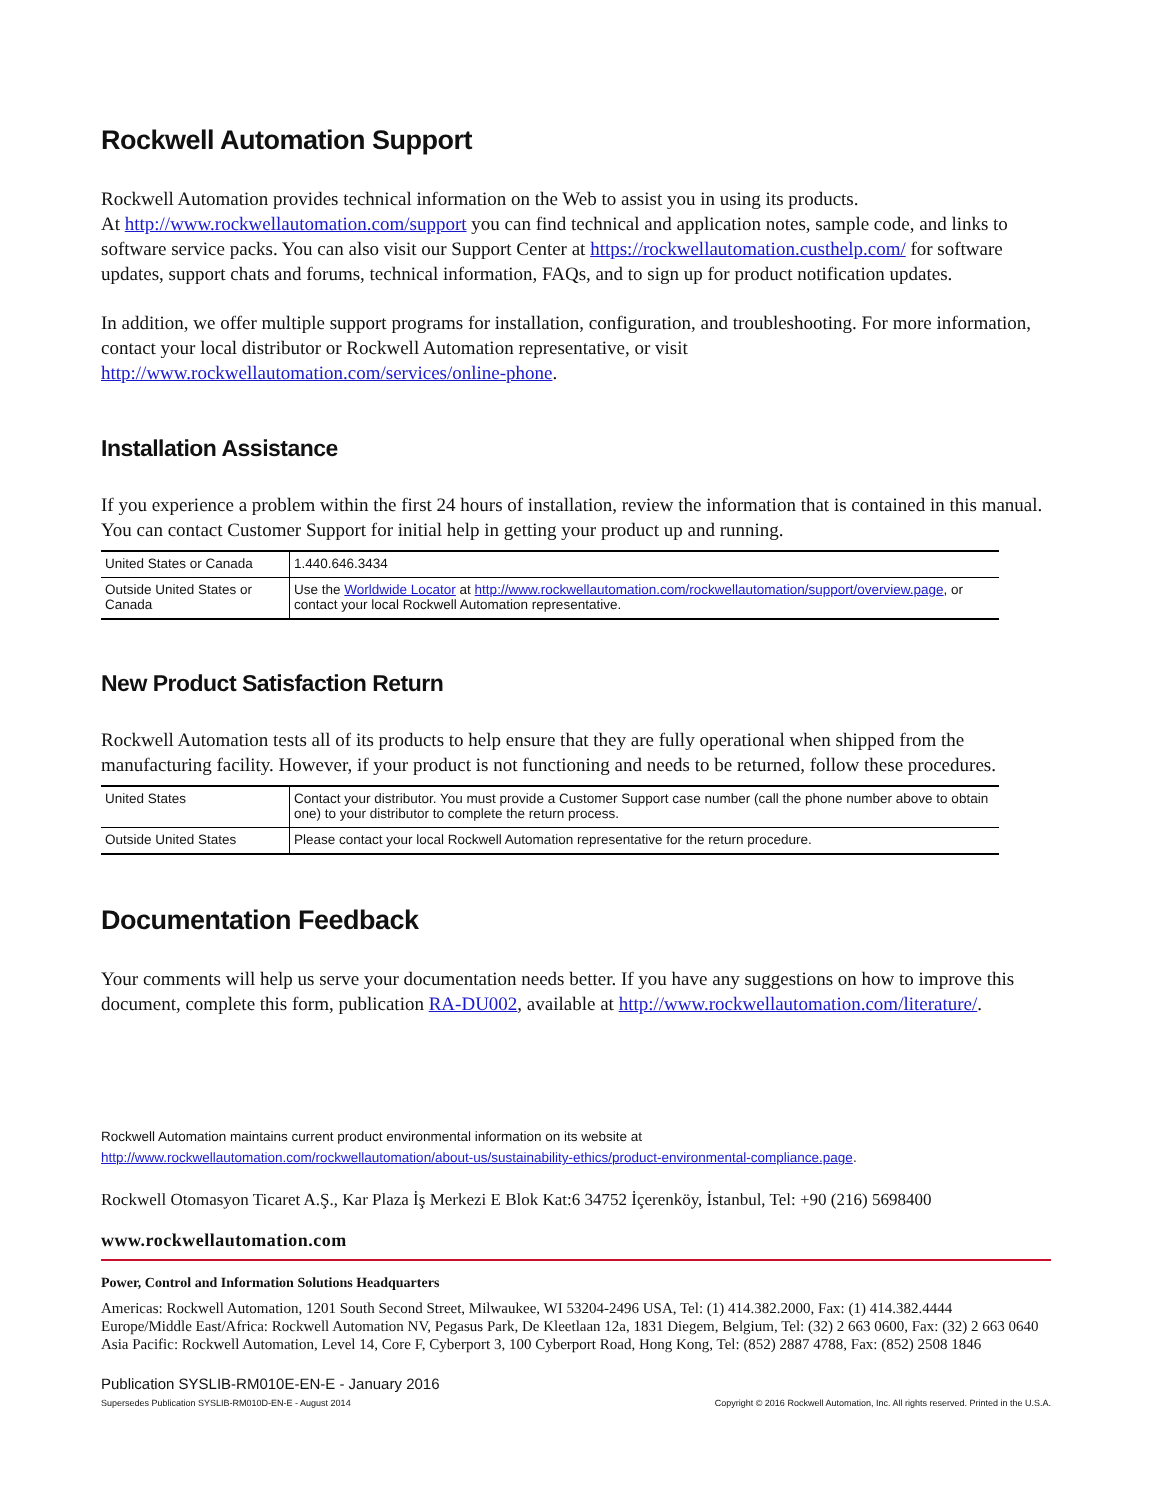Rockwell Automation Support
Rockwell Automation provides technical information on the Web to assist you in using its products.
At http://www.rockwellautomation.com/support you can find technical and application notes, sample code, and links to software service packs. You can also visit our Support Center at https://rockwellautomation.custhelp.com/ for software updates, support chats and forums, technical information, FAQs, and to sign up for product notification updates.
In addition, we offer multiple support programs for installation, configuration, and troubleshooting. For more information, contact your local distributor or Rockwell Automation representative, or visit http://www.rockwellautomation.com/services/online-phone.
Installation Assistance
If you experience a problem within the first 24 hours of installation, review the information that is contained in this manual. You can contact Customer Support for initial help in getting your product up and running.
| United States or Canada | 1.440.646.3434 |
| Outside United States or Canada | Use the Worldwide Locator at http://www.rockwellautomation.com/rockwellautomation/support/overview.page , or contact your local Rockwell Automation representative. |
New Product Satisfaction Return
Rockwell Automation tests all of its products to help ensure that they are fully operational when shipped from the manufacturing facility. However, if your product is not functioning and needs to be returned, follow these procedures.
| United States | Contact your distributor. You must provide a Customer Support case number (call the phone number above to obtain one) to your distributor to complete the return process. |
| Outside United States | Please contact your local Rockwell Automation representative for the return procedure. |
Documentation Feedback
Your comments will help us serve your documentation needs better. If you have any suggestions on how to improve this document, complete this form, publication RA-DU002, available at http://www.rockwellautomation.com/literature/.
Rockwell Automation maintains current product environmental information on its website at
http://www.rockwellautomation.com/rockwellautomation/about-us/sustainability-ethics/product-environmental-compliance.page.
Rockwell Otomasyon Ticaret A.Ş., Kar Plaza İş Merkezi E Blok Kat:6 34752 İçerenköy, İstanbul, Tel: +90 (216) 5698400
www.rockwellautomation.com
Power, Control and Information Solutions Headquarters
Americas: Rockwell Automation, 1201 South Second Street, Milwaukee, WI 53204-2496 USA, Tel: (1) 414.382.2000, Fax: (1) 414.382.4444
Europe/Middle East/Africa: Rockwell Automation NV, Pegasus Park, De Kleetlaan 12a, 1831 Diegem, Belgium, Tel: (32) 2 663 0600, Fax: (32) 2 663 0640
Asia Pacific: Rockwell Automation, Level 14, Core F, Cyberport 3, 100 Cyberport Road, Hong Kong, Tel: (852) 2887 4788, Fax: (852) 2508 1846
Publication SYSLIB-RM010E-EN-E - January 2016
Supersedes Publication SYSLIB-RM010D-EN-E - August 2014 Copyright © 2016 Rockwell Automation, Inc. All rights reserved. Printed in the U.S.A.